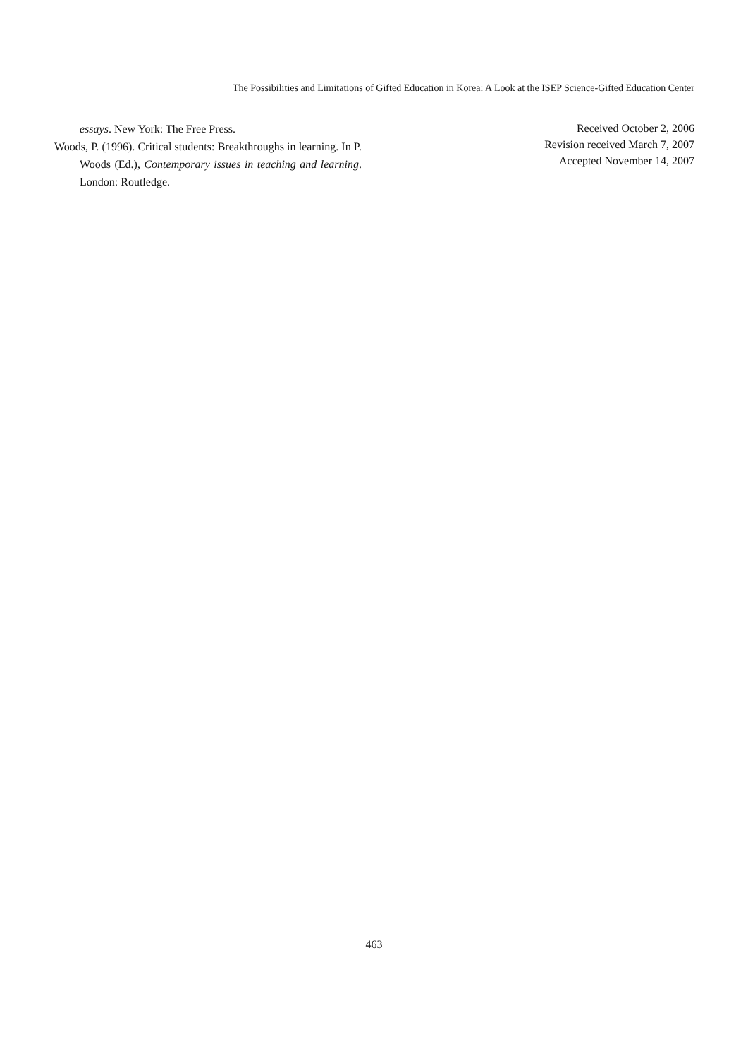The Possibilities and Limitations of Gifted Education in Korea: A Look at the ISEP Science-Gifted Education Center
essays. New York: The Free Press.
Woods, P. (1996). Critical students: Breakthroughs in learning. In P. Woods (Ed.), Contemporary issues in teaching and learning. London: Routledge.
Received October 2, 2006
Revision received March 7, 2007
Accepted November 14, 2007
463